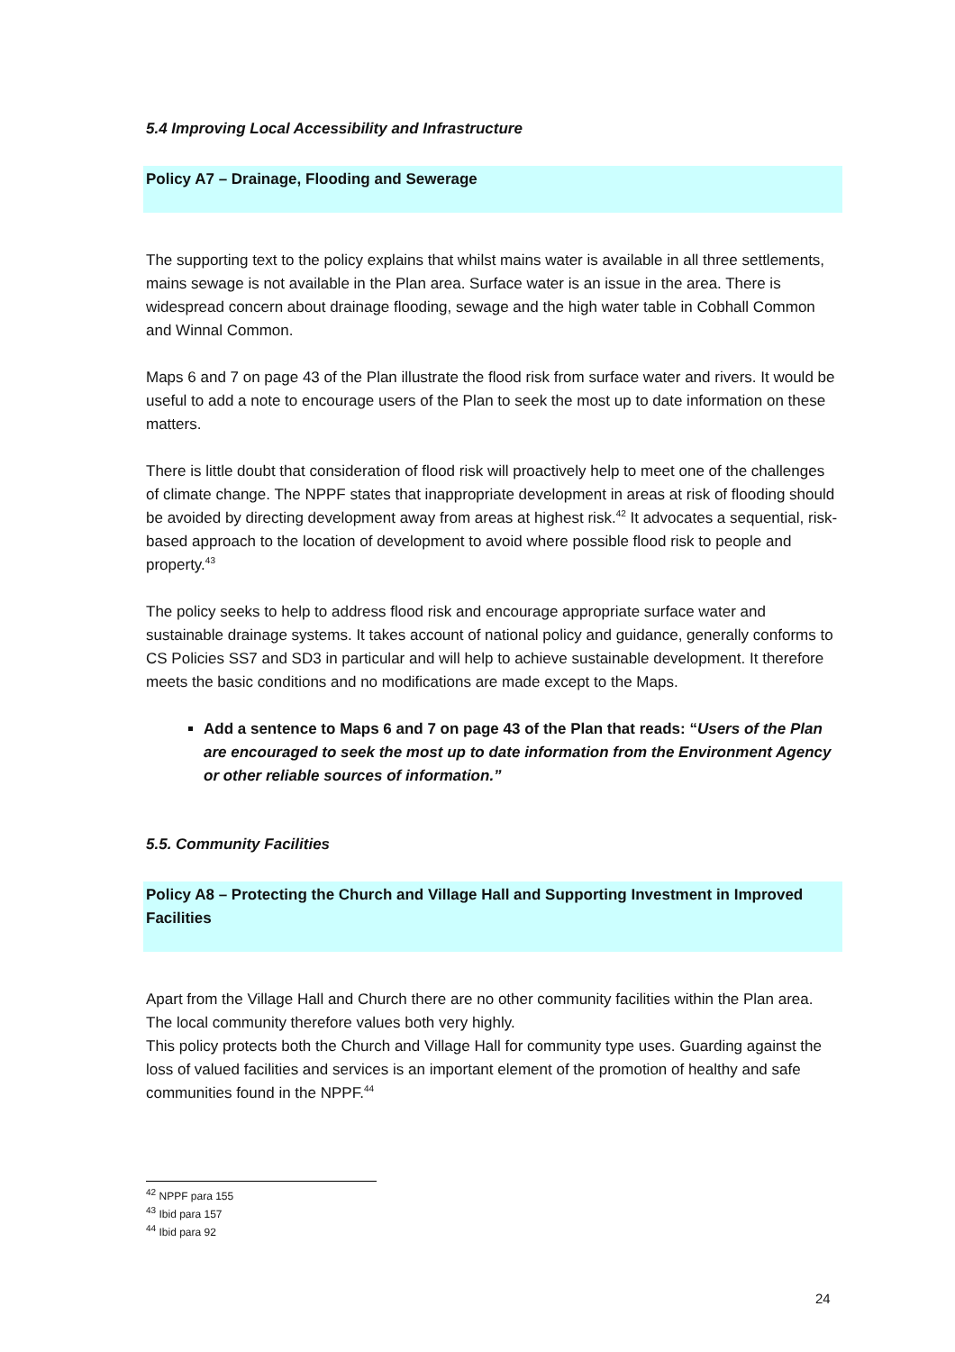5.4 Improving Local Accessibility and Infrastructure
Policy A7 – Drainage, Flooding and Sewerage
The supporting text to the policy explains that whilst mains water is available in all three settlements, mains sewage is not available in the Plan area. Surface water is an issue in the area. There is widespread concern about drainage flooding, sewage and the high water table in Cobhall Common and Winnal Common.
Maps 6 and 7 on page 43 of the Plan illustrate the flood risk from surface water and rivers. It would be useful to add a note to encourage users of the Plan to seek the most up to date information on these matters.
There is little doubt that consideration of flood risk will proactively help to meet one of the challenges of climate change. The NPPF states that inappropriate development in areas at risk of flooding should be avoided by directing development away from areas at highest risk.<sup>42</sup> It advocates a sequential, risk-based approach to the location of development to avoid where possible flood risk to people and property.<sup>43</sup>
The policy seeks to help to address flood risk and encourage appropriate surface water and sustainable drainage systems. It takes account of national policy and guidance, generally conforms to CS Policies SS7 and SD3 in particular and will help to achieve sustainable development. It therefore meets the basic conditions and no modifications are made except to the Maps.
Add a sentence to Maps 6 and 7 on page 43 of the Plan that reads: “Users of the Plan are encouraged to seek the most up to date information from the Environment Agency or other reliable sources of information.”
5.5. Community Facilities
Policy A8 – Protecting the Church and Village Hall and Supporting Investment in Improved Facilities
Apart from the Village Hall and Church there are no other community facilities within the Plan area. The local community therefore values both very highly.
This policy protects both the Church and Village Hall for community type uses. Guarding against the loss of valued facilities and services is an important element of the promotion of healthy and safe communities found in the NPPF.<sup>44</sup>
<sup>42</sup> NPPF para 155
<sup>43</sup> Ibid para 157
<sup>44</sup> Ibid para 92
24